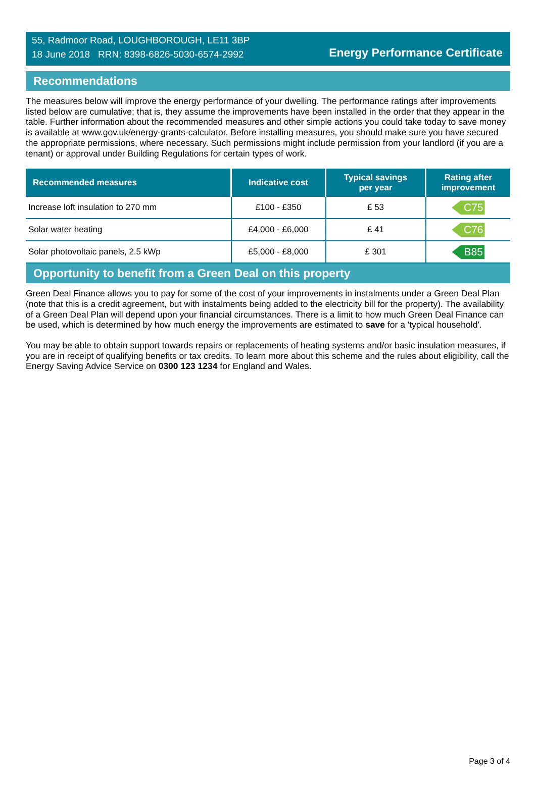55, Radmoor Road, LOUGHBOROUGH, LE11 3BP
18 June 2018 RRN: 8398-6826-5030-6574-2992
Energy Performance Certificate
Recommendations
The measures below will improve the energy performance of your dwelling. The performance ratings after improvements listed below are cumulative; that is, they assume the improvements have been installed in the order that they appear in the table. Further information about the recommended measures and other simple actions you could take today to save money is available at www.gov.uk/energy-grants-calculator. Before installing measures, you should make sure you have secured the appropriate permissions, where necessary. Such permissions might include permission from your landlord (if you are a tenant) or approval under Building Regulations for certain types of work.
| Recommended measures | Indicative cost | Typical savings per year | Rating after improvement |
| --- | --- | --- | --- |
| Increase loft insulation to 270 mm | £100 - £350 | £ 53 | C75 |
| Solar water heating | £4,000 - £6,000 | £ 41 | C76 |
| Solar photovoltaic panels, 2.5 kWp | £5,000 - £8,000 | £ 301 | B85 |
Opportunity to benefit from a Green Deal on this property
Green Deal Finance allows you to pay for some of the cost of your improvements in instalments under a Green Deal Plan (note that this is a credit agreement, but with instalments being added to the electricity bill for the property). The availability of a Green Deal Plan will depend upon your financial circumstances. There is a limit to how much Green Deal Finance can be used, which is determined by how much energy the improvements are estimated to save for a 'typical household'.
You may be able to obtain support towards repairs or replacements of heating systems and/or basic insulation measures, if you are in receipt of qualifying benefits or tax credits. To learn more about this scheme and the rules about eligibility, call the Energy Saving Advice Service on 0300 123 1234 for England and Wales.
Page 3 of 4